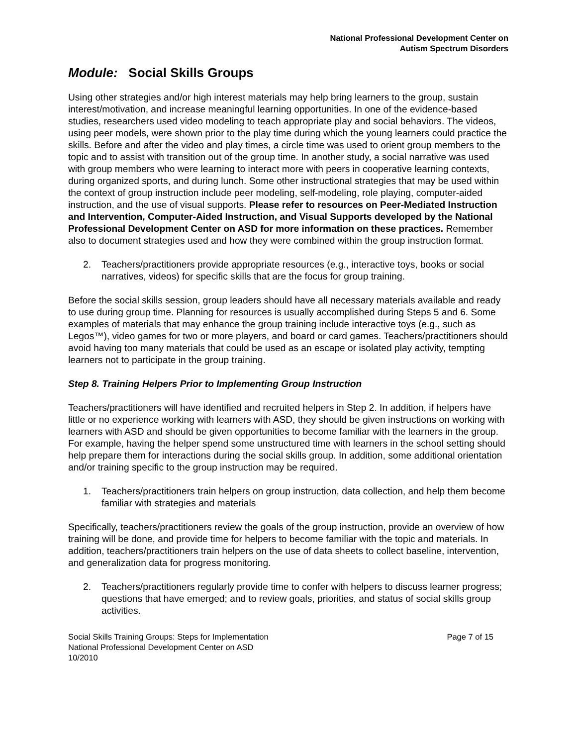National Professional Development Center on
Autism Spectrum Disorders
Module: Social Skills Groups
Using other strategies and/or high interest materials may help bring learners to the group, sustain interest/motivation, and increase meaningful learning opportunities. In one of the evidence-based studies, researchers used video modeling to teach appropriate play and social behaviors. The videos, using peer models, were shown prior to the play time during which the young learners could practice the skills. Before and after the video and play times, a circle time was used to orient group members to the topic and to assist with transition out of the group time. In another study, a social narrative was used with group members who were learning to interact more with peers in cooperative learning contexts, during organized sports, and during lunch. Some other instructional strategies that may be used within the context of group instruction include peer modeling, self-modeling, role playing, computer-aided instruction, and the use of visual supports. Please refer to resources on Peer-Mediated Instruction and Intervention, Computer-Aided Instruction, and Visual Supports developed by the National Professional Development Center on ASD for more information on these practices. Remember also to document strategies used and how they were combined within the group instruction format.
2. Teachers/practitioners provide appropriate resources (e.g., interactive toys, books or social narratives, videos) for specific skills that are the focus for group training.
Before the social skills session, group leaders should have all necessary materials available and ready to use during group time. Planning for resources is usually accomplished during Steps 5 and 6. Some examples of materials that may enhance the group training include interactive toys (e.g., such as Legos™), video games for two or more players, and board or card games. Teachers/practitioners should avoid having too many materials that could be used as an escape or isolated play activity, tempting learners not to participate in the group training.
Step 8. Training Helpers Prior to Implementing Group Instruction
Teachers/practitioners will have identified and recruited helpers in Step 2. In addition, if helpers have little or no experience working with learners with ASD, they should be given instructions on working with learners with ASD and should be given opportunities to become familiar with the learners in the group. For example, having the helper spend some unstructured time with learners in the school setting should help prepare them for interactions during the social skills group. In addition, some additional orientation and/or training specific to the group instruction may be required.
1. Teachers/practitioners train helpers on group instruction, data collection, and help them become familiar with strategies and materials
Specifically, teachers/practitioners review the goals of the group instruction, provide an overview of how training will be done, and provide time for helpers to become familiar with the topic and materials. In addition, teachers/practitioners train helpers on the use of data sheets to collect baseline, intervention, and generalization data for progress monitoring.
2. Teachers/practitioners regularly provide time to confer with helpers to discuss learner progress; questions that have emerged; and to review goals, priorities, and status of social skills group activities.
Social Skills Training Groups: Steps for Implementation
National Professional Development Center on ASD
10/2010
Page 7 of 15